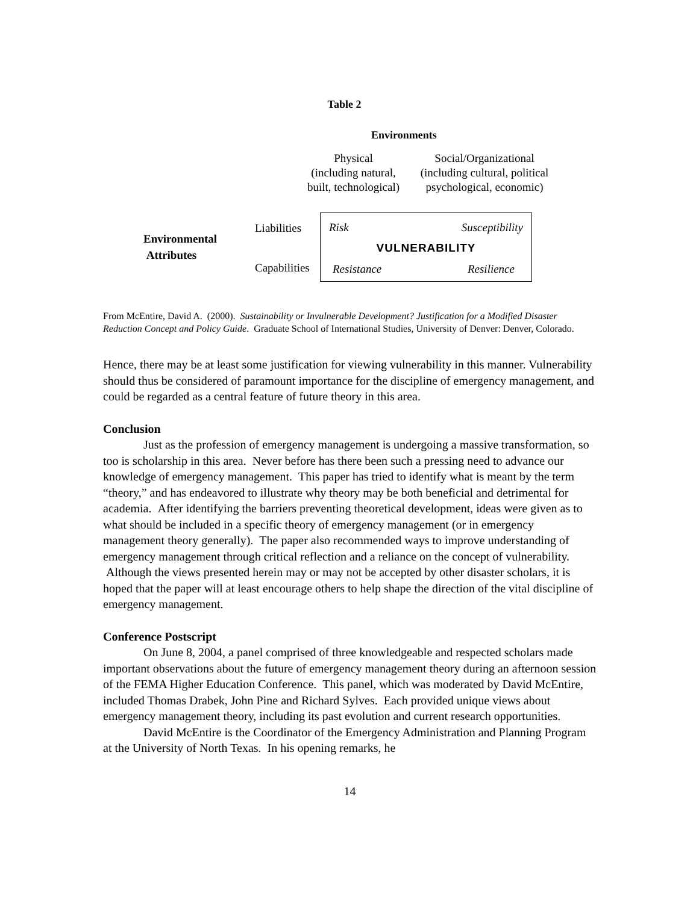Table 2
Environments
| | Physical (including natural, built, technological) | Social/Organizational (including cultural, political psychological, economic) |
| Environmental Attributes | Liabilities | Risk Susceptibility VULNERABILITY Resistance Resilience |
| | Capabilities | |
From McEntire, David A. (2000). Sustainability or Invulnerable Development? Justification for a Modified Disaster Reduction Concept and Policy Guide. Graduate School of International Studies, University of Denver: Denver, Colorado.
Hence, there may be at least some justification for viewing vulnerability in this manner. Vulnerability should thus be considered of paramount importance for the discipline of emergency management, and could be regarded as a central feature of future theory in this area.
Conclusion
Just as the profession of emergency management is undergoing a massive transformation, so too is scholarship in this area. Never before has there been such a pressing need to advance our knowledge of emergency management. This paper has tried to identify what is meant by the term “theory,” and has endeavored to illustrate why theory may be both beneficial and detrimental for academia. After identifying the barriers preventing theoretical development, ideas were given as to what should be included in a specific theory of emergency management (or in emergency management theory generally). The paper also recommended ways to improve understanding of emergency management through critical reflection and a reliance on the concept of vulnerability. Although the views presented herein may or may not be accepted by other disaster scholars, it is hoped that the paper will at least encourage others to help shape the direction of the vital discipline of emergency management.
Conference Postscript
On June 8, 2004, a panel comprised of three knowledgeable and respected scholars made important observations about the future of emergency management theory during an afternoon session of the FEMA Higher Education Conference. This panel, which was moderated by David McEntire, included Thomas Drabek, John Pine and Richard Sylves. Each provided unique views about emergency management theory, including its past evolution and current research opportunities.
David McEntire is the Coordinator of the Emergency Administration and Planning Program at the University of North Texas. In his opening remarks, he
14